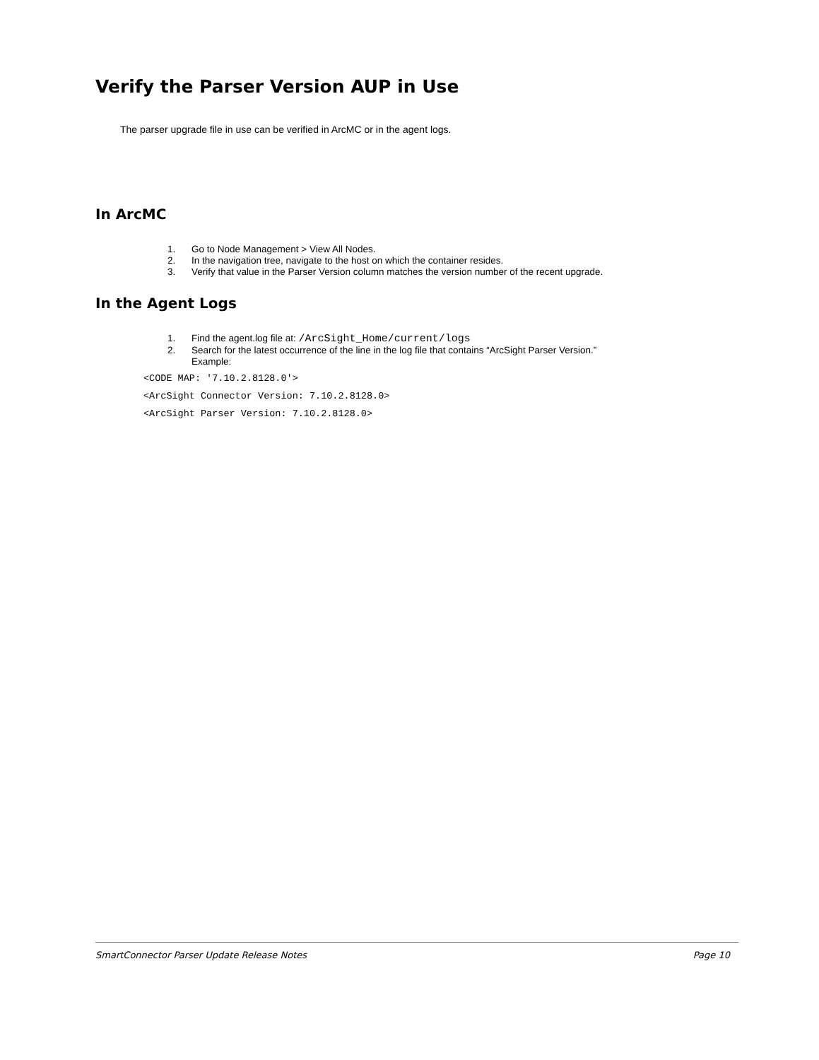Verify the Parser Version AUP in Use
The parser upgrade file in use can be verified in ArcMC or in the agent logs.
In ArcMC
1. Go to Node Management > View All Nodes.
2. In the navigation tree, navigate to the host on which the container resides.
3. Verify that value in the Parser Version column matches the version number of the recent upgrade.
In the Agent Logs
1. Find the agent.log file at: /ArcSight_Home/current/logs
2. Search for the latest occurrence of the line in the log file that contains “ArcSight Parser Version.”
Example:
<CODE MAP: '7.10.2.8128.0'>
<ArcSight Connector Version: 7.10.2.8128.0>
<ArcSight Parser Version: 7.10.2.8128.0>
SmartConnector Parser Update Release Notes Page 10